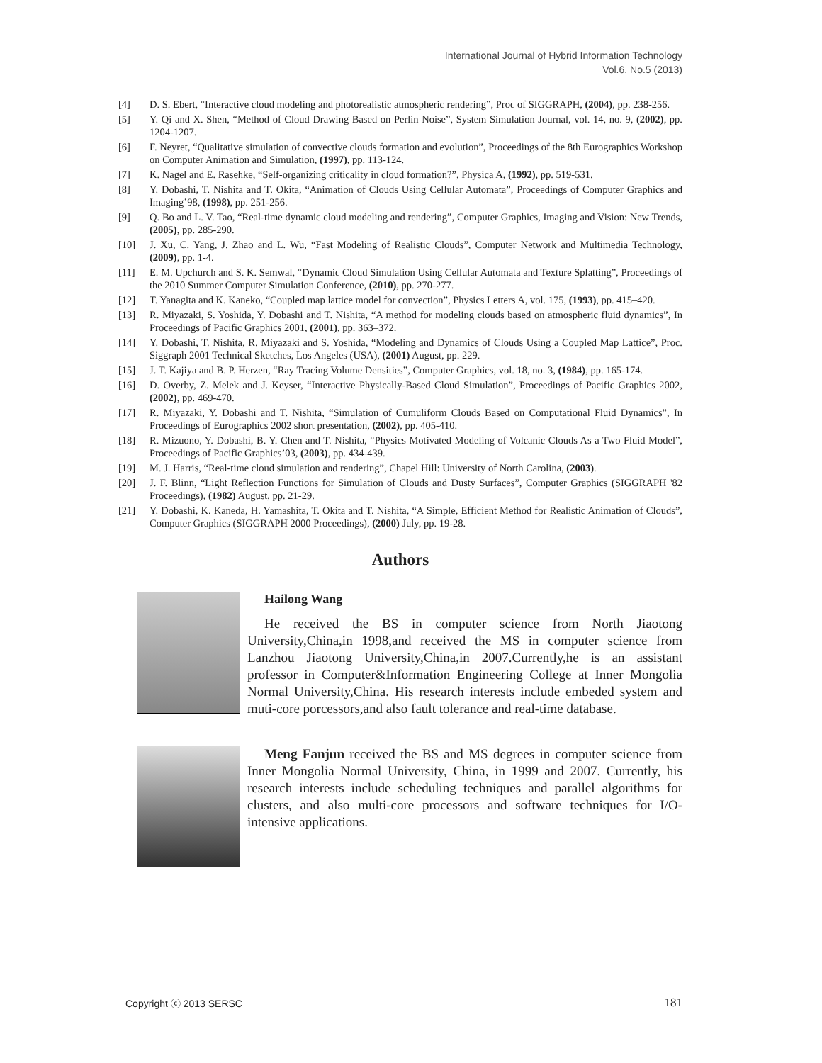International Journal of Hybrid Information Technology
Vol.6, No.5 (2013)
[4] D. S. Ebert, “Interactive cloud modeling and photorealistic atmospheric rendering”, Proc of SIGGRAPH, (2004), pp. 238-256.
[5] Y. Qi and X. Shen, “Method of Cloud Drawing Based on Perlin Noise”, System Simulation Journal, vol. 14, no. 9, (2002), pp. 1204-1207.
[6] F. Neyret, “Qualitative simulation of convective clouds formation and evolution”, Proceedings of the 8th Eurographics Workshop on Computer Animation and Simulation, (1997), pp. 113-124.
[7] K. Nagel and E. Rasehke, “Self-organizing criticality in cloud formation?”, Physica A, (1992), pp. 519-531.
[8] Y. Dobashi, T. Nishita and T. Okita, “Animation of Clouds Using Cellular Automata”, Proceedings of Computer Graphics and Imaging’98, (1998), pp. 251-256.
[9] Q. Bo and L. V. Tao, “Real-time dynamic cloud modeling and rendering”, Computer Graphics, Imaging and Vision: New Trends, (2005), pp. 285-290.
[10] J. Xu, C. Yang, J. Zhao and L. Wu, “Fast Modeling of Realistic Clouds”, Computer Network and Multimedia Technology, (2009), pp. 1-4.
[11] E. M. Upchurch and S. K. Semwal, “Dynamic Cloud Simulation Using Cellular Automata and Texture Splatting”, Proceedings of the 2010 Summer Computer Simulation Conference, (2010), pp. 270-277.
[12] T. Yanagita and K. Kaneko, “Coupled map lattice model for convection”, Physics Letters A, vol. 175, (1993), pp. 415–420.
[13] R. Miyazaki, S. Yoshida, Y. Dobashi and T. Nishita, “A method for modeling clouds based on atmospheric fluid dynamics”, In Proceedings of Pacific Graphics 2001, (2001), pp. 363–372.
[14] Y. Dobashi, T. Nishita, R. Miyazaki and S. Yoshida, “Modeling and Dynamics of Clouds Using a Coupled Map Lattice”, Proc. Siggraph 2001 Technical Sketches, Los Angeles (USA), (2001) August, pp. 229.
[15] J. T. Kajiya and B. P. Herzen, “Ray Tracing Volume Densities”, Computer Graphics, vol. 18, no. 3, (1984), pp. 165-174.
[16] D. Overby, Z. Melek and J. Keyser, “Interactive Physically-Based Cloud Simulation”, Proceedings of Pacific Graphics 2002, (2002), pp. 469-470.
[17] R. Miyazaki, Y. Dobashi and T. Nishita, “Simulation of Cumuliform Clouds Based on Computational Fluid Dynamics”, In Proceedings of Eurographics 2002 short presentation, (2002), pp. 405-410.
[18] R. Mizuono, Y. Dobashi, B. Y. Chen and T. Nishita, “Physics Motivated Modeling of Volcanic Clouds As a Two Fluid Model”, Proceedings of Pacific Graphics’03, (2003), pp. 434-439.
[19] M. J. Harris, “Real-time cloud simulation and rendering”, Chapel Hill: University of North Carolina, (2003).
[20] J. F. Blinn, “Light Reflection Functions for Simulation of Clouds and Dusty Surfaces”, Computer Graphics (SIGGRAPH '82 Proceedings), (1982) August, pp. 21-29.
[21] Y. Dobashi, K. Kaneda, H. Yamashita, T. Okita and T. Nishita, “A Simple, Efficient Method for Realistic Animation of Clouds”, Computer Graphics (SIGGRAPH 2000 Proceedings), (2000) July, pp. 19-28.
Authors
Hailong Wang
He received the BS in computer science from North Jiaotong University,China,in 1998,and received the MS in computer science from Lanzhou Jiaotong University,China,in 2007.Currently,he is an assistant professor in Computer&Information Engineering College at Inner Mongolia Normal University,China. His research interests include embeded system and muti-core porcessors,and also fault tolerance and real-time database.
Meng Fanjun received the BS and MS degrees in computer science from Inner Mongolia Normal University, China, in 1999 and 2007. Currently, his research interests include scheduling techniques and parallel algorithms for clusters, and also multi-core processors and software techniques for I/O-intensive applications.
Copyright ⓒ 2013 SERSC 181